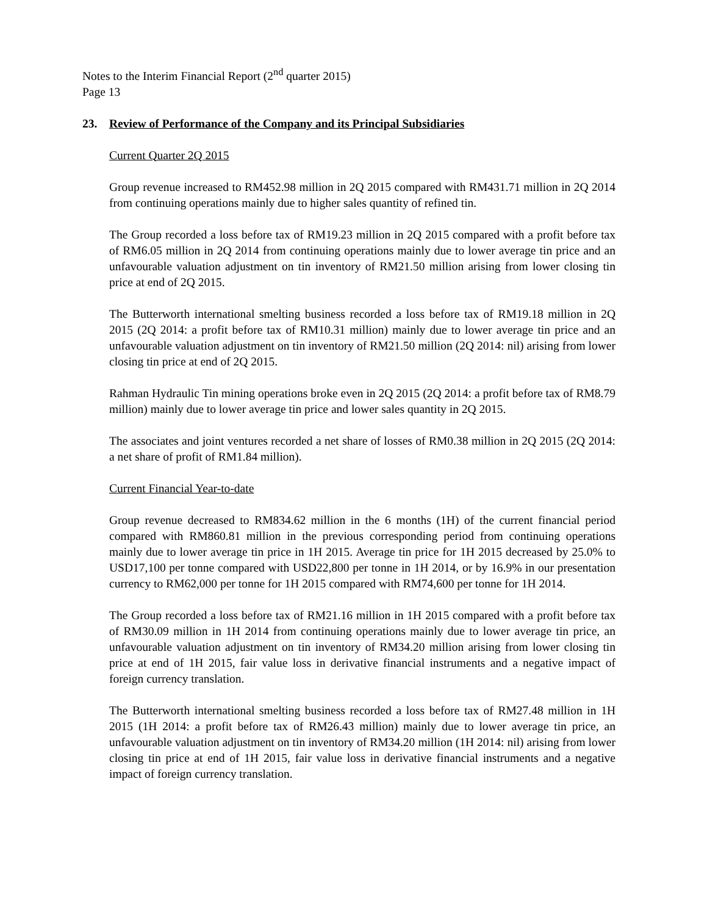Notes to the Interim Financial Report (2<sup>nd</sup> quarter 2015)
Page 13
23. Review of Performance of the Company and its Principal Subsidiaries
Current Quarter 2Q 2015
Group revenue increased to RM452.98 million in 2Q 2015 compared with RM431.71 million in 2Q 2014 from continuing operations mainly due to higher sales quantity of refined tin.
The Group recorded a loss before tax of RM19.23 million in 2Q 2015 compared with a profit before tax of RM6.05 million in 2Q 2014 from continuing operations mainly due to lower average tin price and an unfavourable valuation adjustment on tin inventory of RM21.50 million arising from lower closing tin price at end of 2Q 2015.
The Butterworth international smelting business recorded a loss before tax of RM19.18 million in 2Q 2015 (2Q 2014: a profit before tax of RM10.31 million) mainly due to lower average tin price and an unfavourable valuation adjustment on tin inventory of RM21.50 million (2Q 2014: nil) arising from lower closing tin price at end of 2Q 2015.
Rahman Hydraulic Tin mining operations broke even in 2Q 2015 (2Q 2014: a profit before tax of RM8.79 million) mainly due to lower average tin price and lower sales quantity in 2Q 2015.
The associates and joint ventures recorded a net share of losses of RM0.38 million in 2Q 2015 (2Q 2014: a net share of profit of RM1.84 million).
Current Financial Year-to-date
Group revenue decreased to RM834.62 million in the 6 months (1H) of the current financial period compared with RM860.81 million in the previous corresponding period from continuing operations mainly due to lower average tin price in 1H 2015. Average tin price for 1H 2015 decreased by 25.0% to USD17,100 per tonne compared with USD22,800 per tonne in 1H 2014, or by 16.9% in our presentation currency to RM62,000 per tonne for 1H 2015 compared with RM74,600 per tonne for 1H 2014.
The Group recorded a loss before tax of RM21.16 million in 1H 2015 compared with a profit before tax of RM30.09 million in 1H 2014 from continuing operations mainly due to lower average tin price, an unfavourable valuation adjustment on tin inventory of RM34.20 million arising from lower closing tin price at end of 1H 2015, fair value loss in derivative financial instruments and a negative impact of foreign currency translation.
The Butterworth international smelting business recorded a loss before tax of RM27.48 million in 1H 2015 (1H 2014: a profit before tax of RM26.43 million) mainly due to lower average tin price, an unfavourable valuation adjustment on tin inventory of RM34.20 million (1H 2014: nil) arising from lower closing tin price at end of 1H 2015, fair value loss in derivative financial instruments and a negative impact of foreign currency translation.